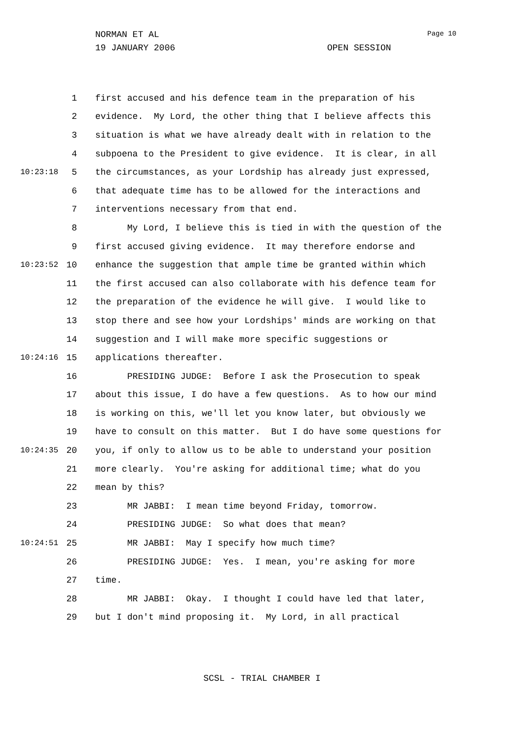NORMAN ET AL Page 10
19 JANUARY 2006 OPEN SESSION
1 first accused and his defence team in the preparation of his
2 evidence. My Lord, the other thing that I believe affects this
3 situation is what we have already dealt with in relation to the
4 subpoena to the President to give evidence. It is clear, in all
10:23:18 5 the circumstances, as your Lordship has already just expressed,
6 that adequate time has to be allowed for the interactions and
7 interventions necessary from that end.
8 My Lord, I believe this is tied in with the question of the
9 first accused giving evidence. It may therefore endorse and
10:23:52 10 enhance the suggestion that ample time be granted within which
11 the first accused can also collaborate with his defence team for
12 the preparation of the evidence he will give. I would like to
13 stop there and see how your Lordships' minds are working on that
14 suggestion and I will make more specific suggestions or
10:24:16 15 applications thereafter.
16 PRESIDING JUDGE: Before I ask the Prosecution to speak
17 about this issue, I do have a few questions. As to how our mind
18 is working on this, we'll let you know later, but obviously we
19 have to consult on this matter. But I do have some questions for
10:24:35 20 you, if only to allow us to be able to understand your position
21 more clearly. You're asking for additional time; what do you
22 mean by this?
23 MR JABBI: I mean time beyond Friday, tomorrow.
24 PRESIDING JUDGE: So what does that mean?
10:24:51 25 MR JABBI: May I specify how much time?
26 PRESIDING JUDGE: Yes. I mean, you're asking for more
27 time.
28 MR JABBI: Okay. I thought I could have led that later,
29 but I don't mind proposing it. My Lord, in all practical
SCSL - TRIAL CHAMBER I